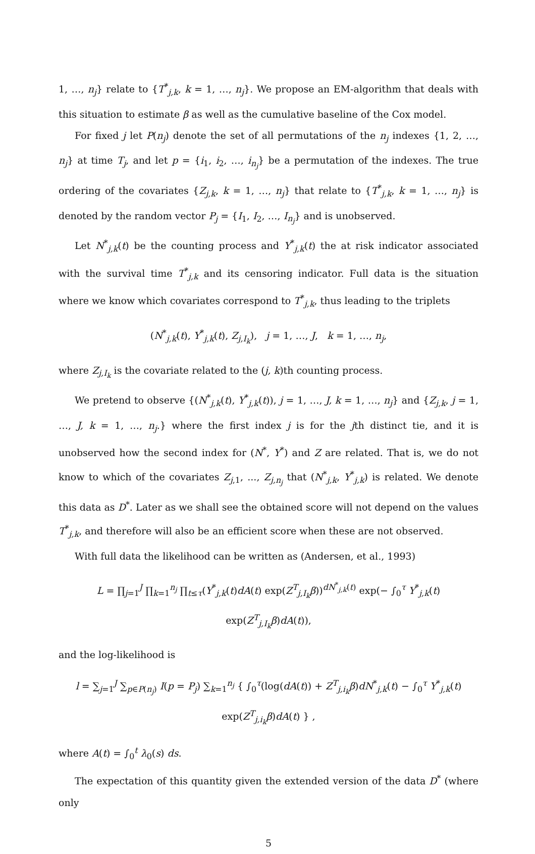1, …, n<sub>j</sub>} relate to {T<sup>*</sup><sub>j,k</sub>, k = 1, …, n<sub>j</sub>}. We propose an EM-algorithm that deals with this situation to estimate β as well as the cumulative baseline of the Cox model.
For fixed j let P(n<sub>j</sub>) denote the set of all permutations of the n<sub>j</sub> indexes {1, 2, …, n<sub>j</sub>} at time T<sub>j</sub>, and let p = {i<sub>1</sub>, i<sub>2</sub>, …, i<sub>n<sub>j</sub></sub>} be a permutation of the indexes. The true ordering of the covariates {Z<sub>j,k</sub>, k = 1, …, n<sub>j</sub>} that relate to {T<sup>*</sup><sub>j,k</sub>, k = 1, …, n<sub>j</sub>} is denoted by the random vector P<sub>j</sub> = {I<sub>1</sub>, I<sub>2</sub>, …, I<sub>n<sub>j</sub></sub>} and is unobserved.
Let N<sup>*</sup><sub>j,k</sub>(t) be the counting process and Y<sup>*</sup><sub>j,k</sub>(t) the at risk indicator associated with the survival time T<sup>*</sup><sub>j,k</sub> and its censoring indicator. Full data is the situation where we know which covariates correspond to T<sup>*</sup><sub>j,k</sub>, thus leading to the triplets
(N<sup>*</sup><sub>j,k</sub>(t), Y<sup>*</sup><sub>j,k</sub>(t), Z<sub>j,I<sub>k</sub></sub>), j = 1, …, J, k = 1, …, n<sub>j</sub>,
where Z<sub>j,I<sub>k</sub></sub> is the covariate related to the (j, k)th counting process.
We pretend to observe {(N<sup>*</sup><sub>j,k</sub>(t), Y<sup>*</sup><sub>j,k</sub>(t)), j = 1, …, J, k = 1, …, n<sub>j</sub>} and {Z<sub>j,k</sub>, j = 1, …, J, k = 1, …, n<sub>j</sub>.} where the first index j is for the jth distinct tie, and it is unobserved how the second index for (N<sup>*</sup>, Y<sup>*</sup>) and Z are related. That is, we do not know to which of the covariates Z<sub>j,1</sub>, ..., Z<sub>j,n<sub>j</sub></sub> that (N<sup>*</sup><sub>j,k</sub>, Y<sup>*</sup><sub>j,k</sub>) is related. We denote this data as D<sup>*</sup>. Later as we shall see the obtained score will not depend on the values T<sup>*</sup><sub>j,k</sub>, and therefore will also be an efficient score when these are not observed.
With full data the likelihood can be written as (Andersen, et al., 1993)
L = ∏<sub>j=1</sub><sup>J</sup> ∏<sub>k=1</sub><sup>n<sub>j</sub></sup> ∏<sub>t≤τ</sub>(Y<sup>*</sup><sub>j,k</sub>(t)dA(t) exp(Z<sup>T</sup><sub>j,I<sub>k</sub></sub>β))<sup>dN<sup>*</sup><sub>j,k</sub>(t)</sup> exp(− ∫<sub>0</sub><sup>τ</sup> Y<sup>*</sup><sub>j,k</sub>(t) exp(Z<sup>T</sup><sub>j,I<sub>k</sub></sub>β)dA(t)),
and the log-likelihood is
l = ∑<sub>j=1</sub><sup>J</sup> ∑<sub>p∈P(n<sub>j</sub>)</sub> I(p = P<sub>j</sub>) ∑<sub>k=1</sub><sup>n<sub>j</sub></sup> { ∫<sub>0</sub><sup>τ</sup>(log(dA(t)) + Z<sup>T</sup><sub>j,i<sub>k</sub></sub>β)dN<sup>*</sup><sub>j,k</sub>(t) − ∫<sub>0</sub><sup>τ</sup> Y<sup>*</sup><sub>j,k</sub>(t) exp(Z<sup>T</sup><sub>j,i<sub>k</sub></sub>β)dA(t) } ,
where A(t) = ∫<sub>0</sub><sup>t</sup> λ<sub>0</sub>(s) ds.
The expectation of this quantity given the extended version of the data D<sup>*</sup> (where only
5